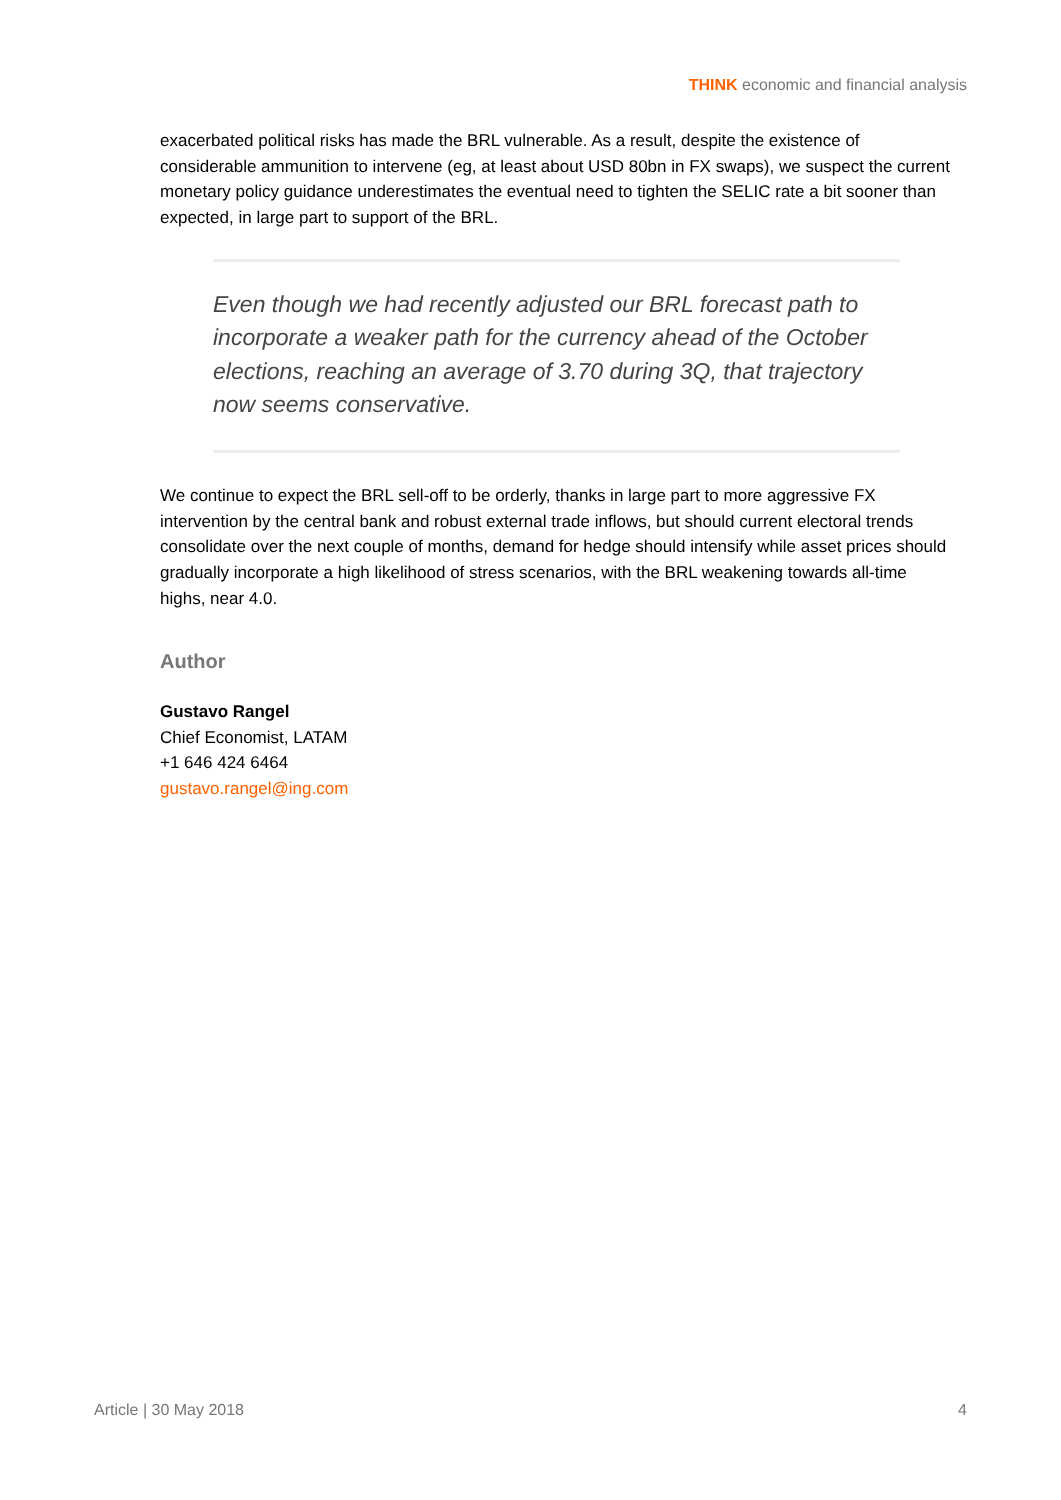THINK economic and financial analysis
exacerbated political risks has made the BRL vulnerable. As a result, despite the existence of considerable ammunition to intervene (eg, at least about USD 80bn in FX swaps), we suspect the current monetary policy guidance underestimates the eventual need to tighten the SELIC rate a bit sooner than expected, in large part to support of the BRL.
Even though we had recently adjusted our BRL forecast path to incorporate a weaker path for the currency ahead of the October elections, reaching an average of 3.70 during 3Q, that trajectory now seems conservative.
We continue to expect the BRL sell-off to be orderly, thanks in large part to more aggressive FX intervention by the central bank and robust external trade inflows, but should current electoral trends consolidate over the next couple of months, demand for hedge should intensify while asset prices should gradually incorporate a high likelihood of stress scenarios, with the BRL weakening towards all-time highs, near 4.0.
Author
Gustavo Rangel
Chief Economist, LATAM
+1 646 424 6464
gustavo.rangel@ing.com
Article | 30 May 2018 4